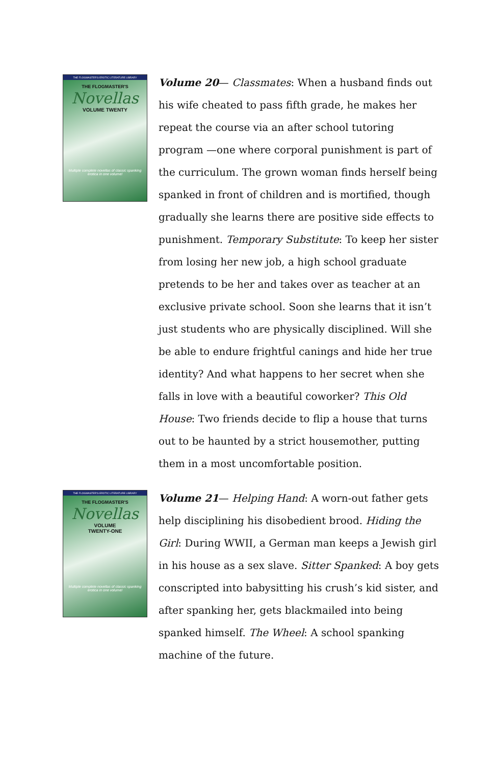THE FLOGMASTER'S EROTIC LITERATURE LIBRARY
THE FLOGMASTER'S
Novellas
VOLUME TWENTY
Multiple complete novellas of classic spanking erotica in one volume!
Volume 20— Classmates: When a husband finds out his wife cheated to pass fifth grade, he makes her repeat the course via an after school tutoring program —one where corporal punishment is part of the curriculum. The grown woman finds herself being spanked in front of children and is mortified, though gradually she learns there are positive side effects to punishment. Temporary Substitute: To keep her sister from losing her new job, a high school graduate pretends to be her and takes over as teacher at an exclusive private school. Soon she learns that it isn’t just students who are physically disciplined. Will she be able to endure frightful canings and hide her true identity? And what happens to her secret when she falls in love with a beautiful coworker? This Old House: Two friends decide to flip a house that turns out to be haunted by a strict housemother, putting them in a most uncomfortable position.
THE FLOGMASTER'S EROTIC LITERATURE LIBRARY
THE FLOGMASTER'S
Novellas
VOLUME
TWENTY-ONE
Multiple complete novellas of classic spanking erotica in one volume!
Volume 21— Helping Hand: A worn-out father gets help disciplining his disobedient brood. Hiding the Girl: During WWII, a German man keeps a Jewish girl in his house as a sex slave. Sitter Spanked: A boy gets conscripted into babysitting his crush’s kid sister, and after spanking her, gets blackmailed into being spanked himself. The Wheel: A school spanking machine of the future.